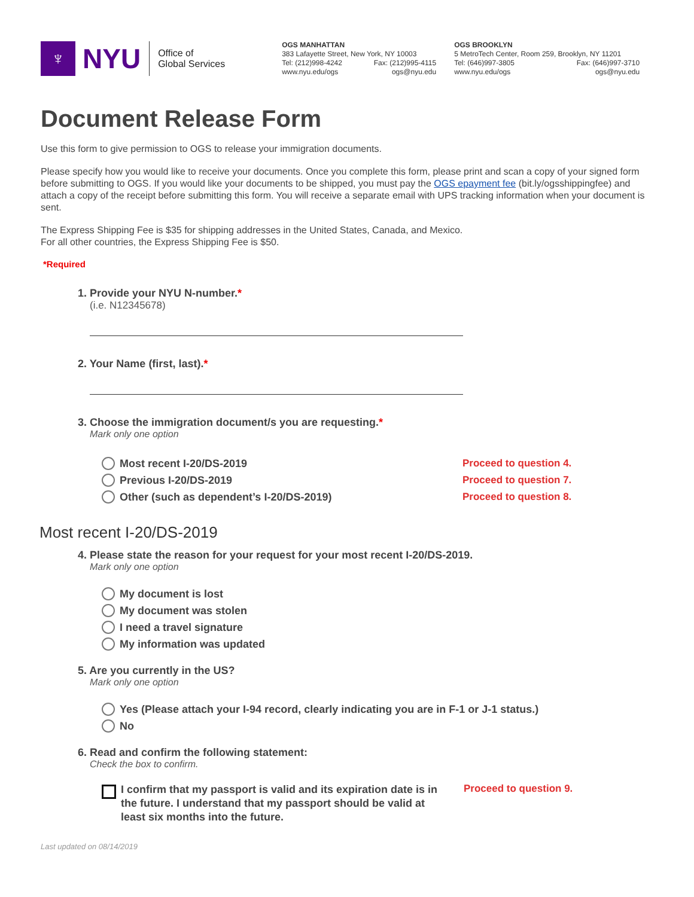♆
NYU
Office of
Global Services
OGS MANHATTAN
383 Lafayette Street, New York, NY 10003
Tel: (212)998-4242 Fax: (212)995-4115
www.nyu.edu/ogs ogs@nyu.edu
OGS BROOKLYN
5 MetroTech Center, Room 259, Brooklyn, NY 11201
Tel: (646)997-3805 Fax: (646)997-3710
www.nyu.edu/ogs ogs@nyu.edu
Document Release Form
Use this form to give permission to OGS to release your immigration documents.
Please specify how you would like to receive your documents. Once you complete this form, please print and scan a copy of your signed form before submitting to OGS. If you would like your documents to be shipped, you must pay the OGS epayment fee (bit.ly/ogsshippingfee) and attach a copy of the receipt before submitting this form. You will receive a separate email with UPS tracking information when your document is sent.
The Express Shipping Fee is $35 for shipping addresses in the United States, Canada, and Mexico.
For all other countries, the Express Shipping Fee is $50.
*Required
1. Provide your NYU N-number.*
(i.e. N12345678)
2. Your Name (first, last).*
3. Choose the immigration document/s you are requesting.*
Mark only one option
Most recent I-20/DS-2019 Proceed to question 4.
Previous I-20/DS-2019 Proceed to question 7.
Other (such as dependent’s I-20/DS-2019) Proceed to question 8.
Most recent I-20/DS-2019
4. Please state the reason for your request for your most recent I-20/DS-2019.
Mark only one option
My document is lost
My document was stolen
I need a travel signature
My information was updated
5. Are you currently in the US?
Mark only one option
Yes (Please attach your I-94 record, clearly indicating you are in F-1 or J-1 status.)
No
6. Read and confirm the following statement:
Check the box to confirm.
I confirm that my passport is valid and its expiration date is in the future. I understand that my passport should be valid at least six months into the future.
Proceed to question 9.
Last updated on 08/14/2019